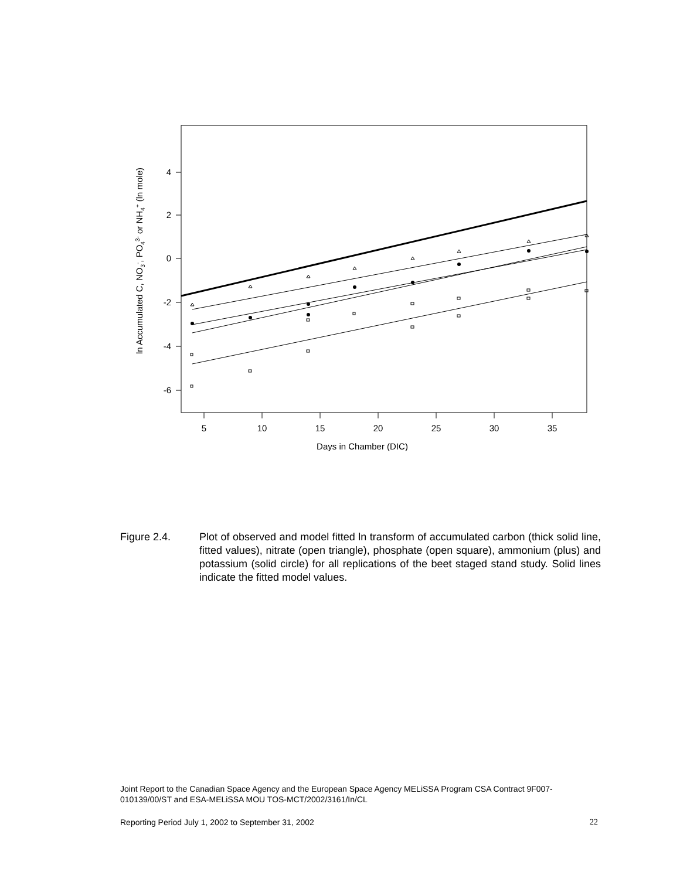4
2
0
-2
-4
-6
5
10
15
20
25
30
35
Days in Chamber (DIC)
ln Accumulated C, NO3-, PO43- or NH4+ (ln mole)
Figure 2.4. Plot of observed and model fitted ln transform of accumulated carbon (thick solid line, fitted values), nitrate (open triangle), phosphate (open square), ammonium (plus) and potassium (solid circle) for all replications of the beet staged stand study. Solid lines indicate the fitted model values.
Joint Report to the Canadian Space Agency and the European Space Agency MELiSSA Program CSA Contract 9F007-010139/00/ST and ESA-MELiSSA MOU TOS-MCT/2002/3161/In/CL
Reporting Period July 1, 2002 to September 31, 2002 22